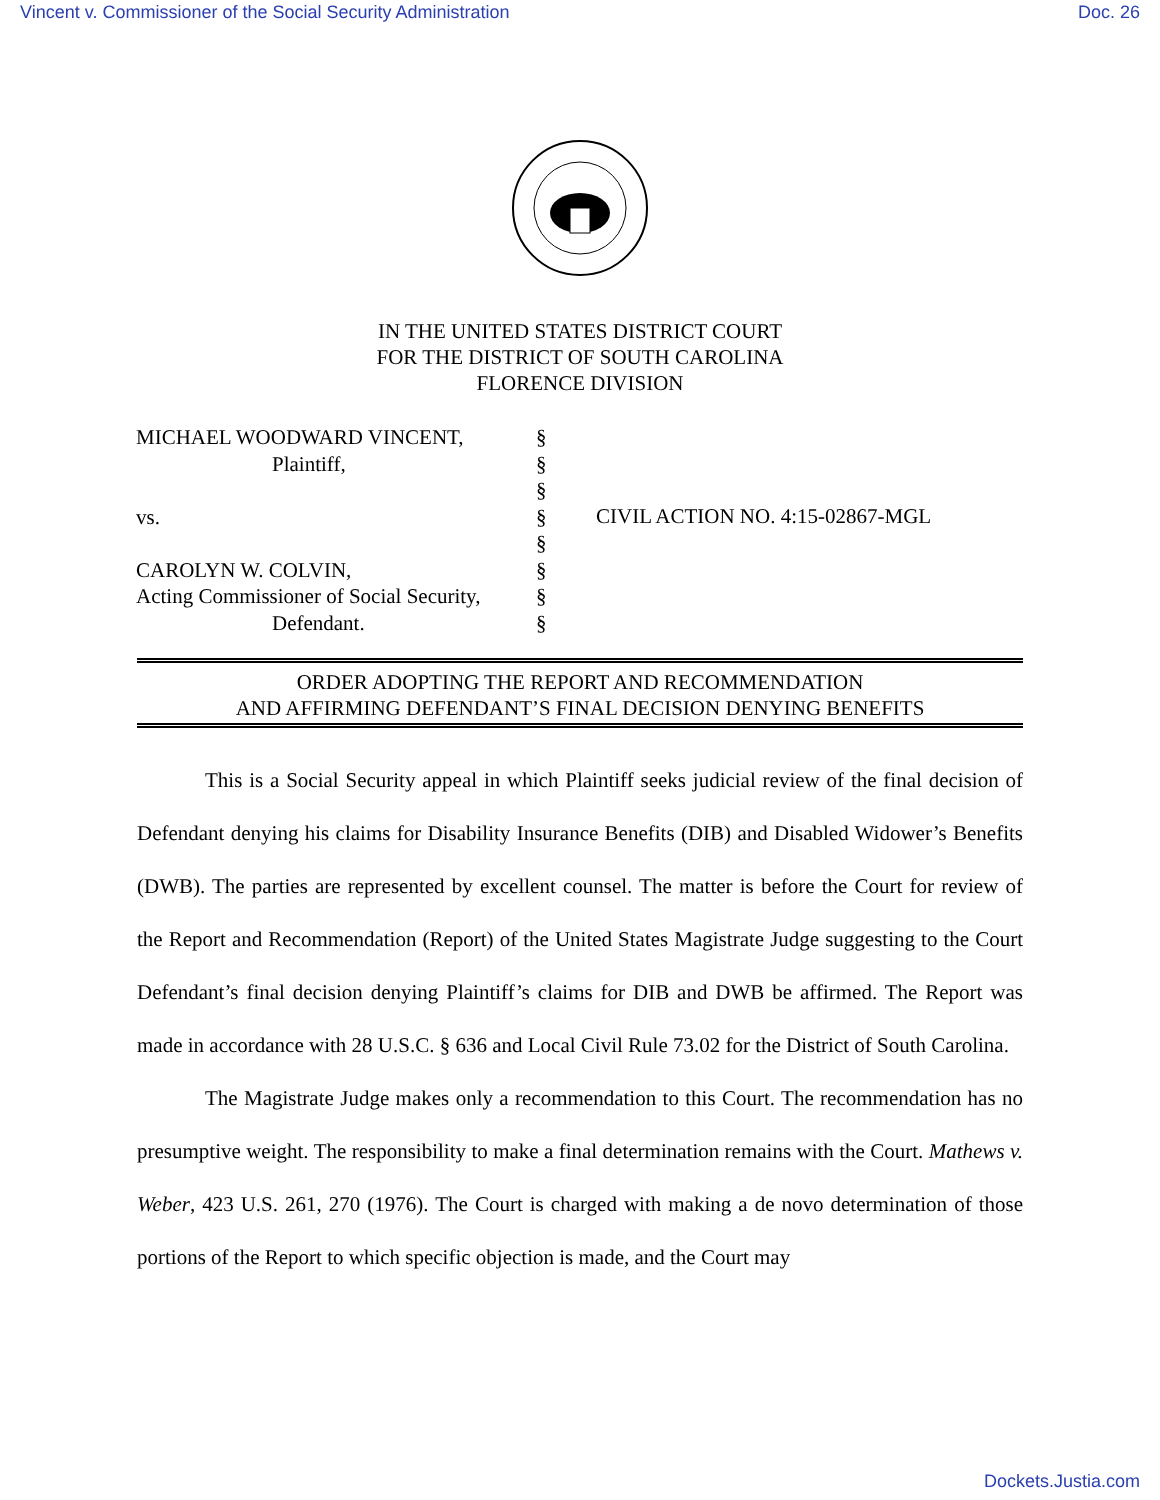Vincent v. Commissioner of the Social Security Administration Doc. 26
IN THE UNITED STATES DISTRICT COURT
FOR THE DISTRICT OF SOUTH CAROLINA
FLORENCE DIVISION
MICHAEL WOODWARD VINCENT,
Plaintiff,
vs.
CAROLYN W. COLVIN,
Acting Commissioner of Social Security,
Defendant.
§
§
§
§
§
§
§
§
CIVIL ACTION NO. 4:15-02867-MGL
ORDER ADOPTING THE REPORT AND RECOMMENDATION
AND AFFIRMING DEFENDANT’S FINAL DECISION DENYING BENEFITS
This is a Social Security appeal in which Plaintiff seeks judicial review of the final decision of Defendant denying his claims for Disability Insurance Benefits (DIB) and Disabled Widower’s Benefits (DWB). The parties are represented by excellent counsel. The matter is before the Court for review of the Report and Recommendation (Report) of the United States Magistrate Judge suggesting to the Court Defendant’s final decision denying Plaintiff’s claims for DIB and DWB be affirmed. The Report was made in accordance with 28 U.S.C. § 636 and Local Civil Rule 73.02 for the District of South Carolina.
The Magistrate Judge makes only a recommendation to this Court. The recommendation has no presumptive weight. The responsibility to make a final determination remains with the Court. Mathews v. Weber, 423 U.S. 261, 270 (1976). The Court is charged with making a de novo determination of those portions of the Report to which specific objection is made, and the Court may
Dockets.Justia.com